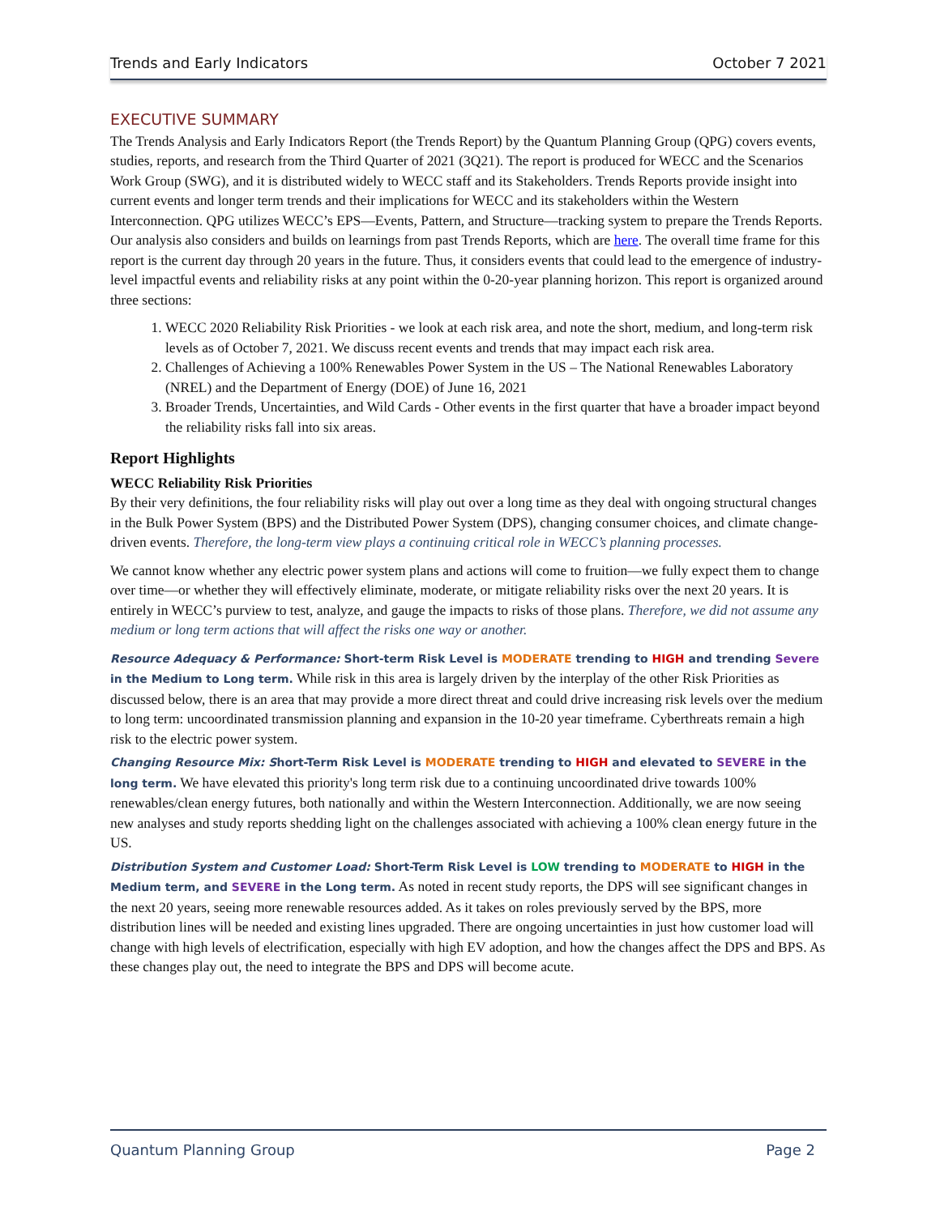Trends and Early Indicators October 7 2021
EXECUTIVE SUMMARY
The Trends Analysis and Early Indicators Report (the Trends Report) by the Quantum Planning Group (QPG) covers events, studies, reports, and research from the Third Quarter of 2021 (3Q21). The report is produced for WECC and the Scenarios Work Group (SWG), and it is distributed widely to WECC staff and its Stakeholders. Trends Reports provide insight into current events and longer term trends and their implications for WECC and its stakeholders within the Western Interconnection. QPG utilizes WECC’s EPS—Events, Pattern, and Structure—tracking system to prepare the Trends Reports. Our analysis also considers and builds on learnings from past Trends Reports, which are here. The overall time frame for this report is the current day through 20 years in the future. Thus, it considers events that could lead to the emergence of industry-level impactful events and reliability risks at any point within the 0-20-year planning horizon. This report is organized around three sections:
1. WECC 2020 Reliability Risk Priorities - we look at each risk area, and note the short, medium, and long-term risk levels as of October 7, 2021. We discuss recent events and trends that may impact each risk area.
2. Challenges of Achieving a 100% Renewables Power System in the US – The National Renewables Laboratory (NREL) and the Department of Energy (DOE) of June 16, 2021
3. Broader Trends, Uncertainties, and Wild Cards - Other events in the first quarter that have a broader impact beyond the reliability risks fall into six areas.
Report Highlights
WECC Reliability Risk Priorities
By their very definitions, the four reliability risks will play out over a long time as they deal with ongoing structural changes in the Bulk Power System (BPS) and the Distributed Power System (DPS), changing consumer choices, and climate change-driven events. Therefore, the long-term view plays a continuing critical role in WECC’s planning processes.
We cannot know whether any electric power system plans and actions will come to fruition—we fully expect them to change over time—or whether they will effectively eliminate, moderate, or mitigate reliability risks over the next 20 years. It is entirely in WECC’s purview to test, analyze, and gauge the impacts to risks of those plans. Therefore, we did not assume any medium or long term actions that will affect the risks one way or another.
Resource Adequacy & Performance: Short-term Risk Level is MODERATE trending to HIGH and trending Severe in the Medium to Long term. While risk in this area is largely driven by the interplay of the other Risk Priorities as discussed below, there is an area that may provide a more direct threat and could drive increasing risk levels over the medium to long term: uncoordinated transmission planning and expansion in the 10-20 year timeframe. Cyberthreats remain a high risk to the electric power system.
Changing Resource Mix: Short-Term Risk Level is MODERATE trending to HIGH and elevated to SEVERE in the long term. We have elevated this priority's long term risk due to a continuing uncoordinated drive towards 100% renewables/clean energy futures, both nationally and within the Western Interconnection. Additionally, we are now seeing new analyses and study reports shedding light on the challenges associated with achieving a 100% clean energy future in the US.
Distribution System and Customer Load: Short-Term Risk Level is LOW trending to MODERATE to HIGH in the Medium term, and SEVERE in the Long term. As noted in recent study reports, the DPS will see significant changes in the next 20 years, seeing more renewable resources added. As it takes on roles previously served by the BPS, more distribution lines will be needed and existing lines upgraded. There are ongoing uncertainties in just how customer load will change with high levels of electrification, especially with high EV adoption, and how the changes affect the DPS and BPS. As these changes play out, the need to integrate the BPS and DPS will become acute.
Quantum Planning Group Page 2